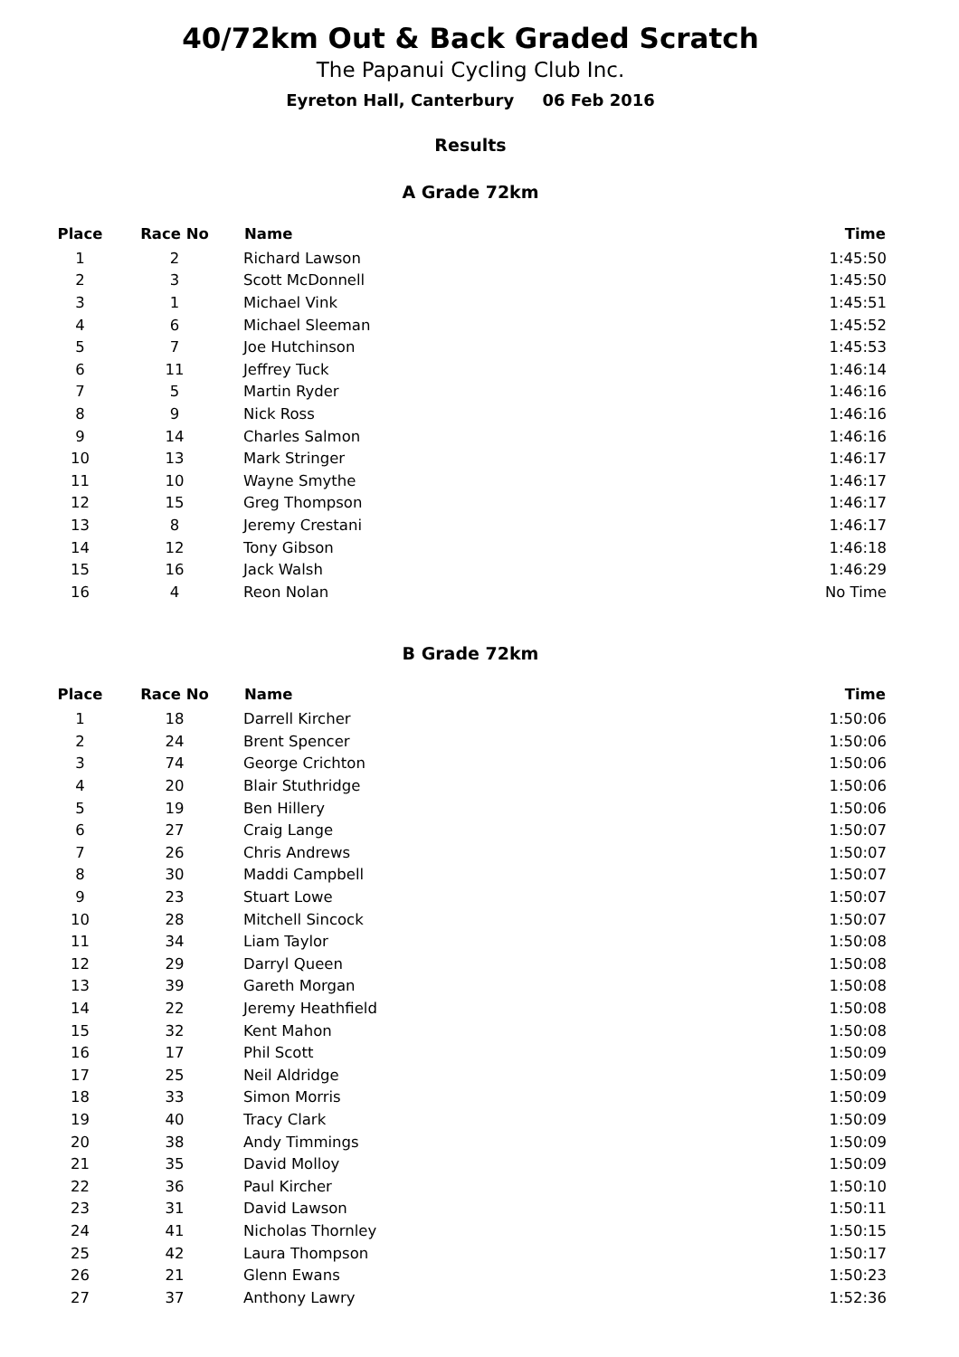40/72km Out & Back Graded Scratch
The Papanui Cycling Club Inc.
Eyreton Hall, Canterbury 06 Feb 2016
Results
A Grade 72km
| Place | Race No | Name | Time |
| --- | --- | --- | --- |
| 1 | 2 | Richard Lawson | 1:45:50 |
| 2 | 3 | Scott McDonnell | 1:45:50 |
| 3 | 1 | Michael Vink | 1:45:51 |
| 4 | 6 | Michael Sleeman | 1:45:52 |
| 5 | 7 | Joe Hutchinson | 1:45:53 |
| 6 | 11 | Jeffrey Tuck | 1:46:14 |
| 7 | 5 | Martin Ryder | 1:46:16 |
| 8 | 9 | Nick Ross | 1:46:16 |
| 9 | 14 | Charles Salmon | 1:46:16 |
| 10 | 13 | Mark Stringer | 1:46:17 |
| 11 | 10 | Wayne Smythe | 1:46:17 |
| 12 | 15 | Greg Thompson | 1:46:17 |
| 13 | 8 | Jeremy Crestani | 1:46:17 |
| 14 | 12 | Tony Gibson | 1:46:18 |
| 15 | 16 | Jack Walsh | 1:46:29 |
| 16 | 4 | Reon Nolan | No Time |
B Grade 72km
| Place | Race No | Name | Time |
| --- | --- | --- | --- |
| 1 | 18 | Darrell Kircher | 1:50:06 |
| 2 | 24 | Brent Spencer | 1:50:06 |
| 3 | 74 | George Crichton | 1:50:06 |
| 4 | 20 | Blair Stuthridge | 1:50:06 |
| 5 | 19 | Ben Hillery | 1:50:06 |
| 6 | 27 | Craig Lange | 1:50:07 |
| 7 | 26 | Chris Andrews | 1:50:07 |
| 8 | 30 | Maddi Campbell | 1:50:07 |
| 9 | 23 | Stuart Lowe | 1:50:07 |
| 10 | 28 | Mitchell Sincock | 1:50:07 |
| 11 | 34 | Liam Taylor | 1:50:08 |
| 12 | 29 | Darryl Queen | 1:50:08 |
| 13 | 39 | Gareth Morgan | 1:50:08 |
| 14 | 22 | Jeremy Heathfield | 1:50:08 |
| 15 | 32 | Kent Mahon | 1:50:08 |
| 16 | 17 | Phil Scott | 1:50:09 |
| 17 | 25 | Neil Aldridge | 1:50:09 |
| 18 | 33 | Simon Morris | 1:50:09 |
| 19 | 40 | Tracy Clark | 1:50:09 |
| 20 | 38 | Andy Timmings | 1:50:09 |
| 21 | 35 | David Molloy | 1:50:09 |
| 22 | 36 | Paul Kircher | 1:50:10 |
| 23 | 31 | David Lawson | 1:50:11 |
| 24 | 41 | Nicholas Thornley | 1:50:15 |
| 25 | 42 | Laura Thompson | 1:50:17 |
| 26 | 21 | Glenn Ewans | 1:50:23 |
| 27 | 37 | Anthony Lawry | 1:52:36 |